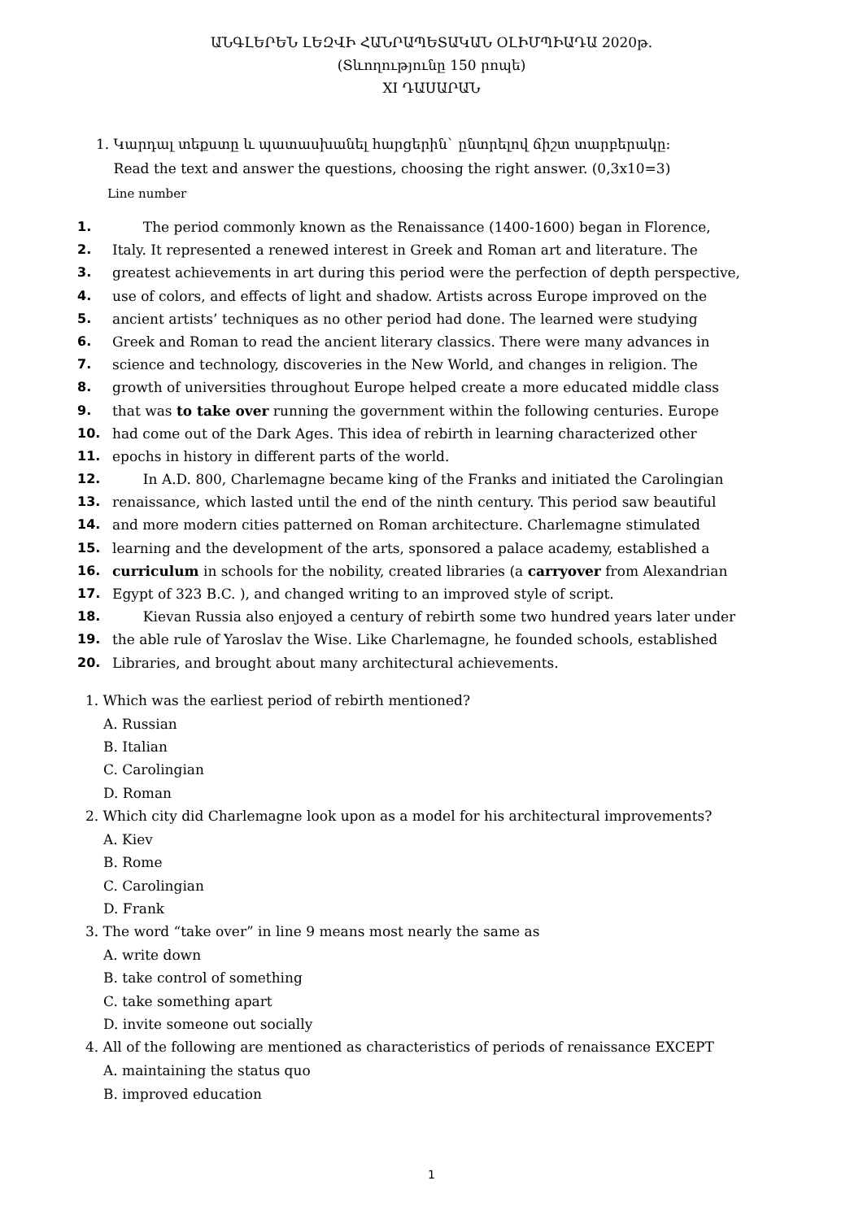ԱՆԳԼԵՐԵՆ ԼԵԶՎԻ ՀԱՆՐԱՊԵՏԱԿԱՆ ՕԼԻՄՊԻԱԴԱ 2020թ.
(Տևողությունը 150 րոպե)
XI ԴԱՍԱՐԱՆ
1. Կարդալ տեքստը և պատասխանել հարցերին` ընտրելով ճիշտ տարբերակը:
Read the text and answer the questions, choosing the right answer. (0,3x10=3)
Line number
1. The period commonly known as the Renaissance (1400-1600) began in Florence,
2. Italy. It represented a renewed interest in Greek and Roman art and literature. The
3. greatest achievements in art during this period were the perfection of depth perspective,
4. use of colors, and effects of light and shadow. Artists across Europe improved on the
5. ancient artists’ techniques as no other period had done. The learned were studying
6. Greek and Roman to read the ancient literary classics. There were many advances in
7. science and technology, discoveries in the New World, and changes in religion. The
8. growth of universities throughout Europe helped create a more educated middle class
9. that was to take over running the government within the following centuries. Europe
10. had come out of the Dark Ages. This idea of rebirth in learning characterized other
11. epochs in history in different parts of the world.
12. In A.D. 800, Charlemagne became king of the Franks and initiated the Carolingian
13. renaissance, which lasted until the end of the ninth century. This period saw beautiful
14. and more modern cities patterned on Roman architecture. Charlemagne stimulated
15. learning and the development of the arts, sponsored a palace academy, established a
16. curriculum in schools for the nobility, created libraries (a carryover from Alexandrian
17. Egypt of 323 B.C. ), and changed writing to an improved style of script.
18. Kievan Russia also enjoyed a century of rebirth some two hundred years later under
19. the able rule of Yaroslav the Wise. Like Charlemagne, he founded schools, established
20. Libraries, and brought about many architectural achievements.
1. Which was the earliest period of rebirth mentioned?
A. Russian
B. Italian
C. Carolingian
D. Roman
2. Which city did Charlemagne look upon as a model for his architectural improvements?
A. Kiev
B. Rome
C. Carolingian
D. Frank
3. The word “take over” in line 9 means most nearly the same as
A. write down
B. take control of something
C. take something apart
D. invite someone out socially
4. All of the following are mentioned as characteristics of periods of renaissance EXCEPT
A. maintaining the status quo
B. improved education
1